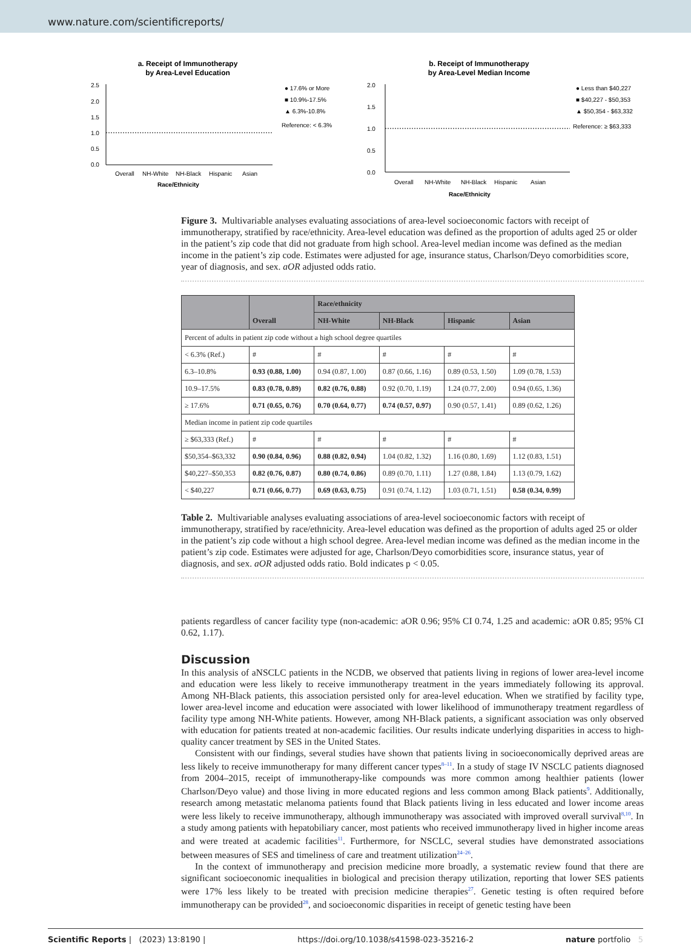www.nature.com/scientificreports/
a. Receipt of Immunotherapy
by Area-Level Education
2.5
2.0
1.5
1.0
0.5
0.0
Overall
NH-White
NH-Black
Hispanic
Asian
Race/Ethnicity
● 17.6% or More
■ 10.9%-17.5%
▲ 6.3%-10.8%
Reference: < 6.3%
b. Receipt of Immunotherapy
by Area-Level Median Income
2.0
1.5
1.0
0.5
0.0
Overall
NH-White
NH-Black
Hispanic
Asian
Race/Ethnicity
● Less than $40,227
■ $40,227 - $50,353
▲ $50,354 - $63,332
Reference: ≥ $63,333
Figure 3. Multivariable analyses evaluating associations of area-level socioeconomic factors with receipt of immunotherapy, stratified by race/ethnicity. Area-level education was defined as the proportion of adults aged 25 or older in the patient’s zip code that did not graduate from high school. Area-level median income was defined as the median income in the patient’s zip code. Estimates were adjusted for age, insurance status, Charlson/Deyo comorbidities score, year of diagnosis, and sex. aOR adjusted odds ratio.
| | Overall | Race/ethnicity | | | |
| --- | --- | --- | --- | --- | --- |
| | | NH-White | NH-Black | Hispanic | Asian |
| Percent of adults in patient zip code without a high school degree quartiles | | | | | |
| < 6.3% (Ref.) | # | # | # | # | # |
| 6.3–10.8% | 0.93 (0.88, 1.00) | 0.94 (0.87, 1.00) | 0.87 (0.66, 1.16) | 0.89 (0.53, 1.50) | 1.09 (0.78, 1.53) |
| 10.9–17.5% | 0.83 (0.78, 0.89) | 0.82 (0.76, 0.88) | 0.92 (0.70, 1.19) | 1.24 (0.77, 2.00) | 0.94 (0.65, 1.36) |
| ≥ 17.6% | 0.71 (0.65, 0.76) | 0.70 (0.64, 0.77) | 0.74 (0.57, 0.97) | 0.90 (0.57, 1.41) | 0.89 (0.62, 1.26) |
| Median income in patient zip code quartiles | | | | | |
| ≥ $63,333 (Ref.) | # | # | # | # | # |
| $50,354–$63,332 | 0.90 (0.84, 0.96) | 0.88 (0.82, 0.94) | 1.04 (0.82, 1.32) | 1.16 (0.80, 1.69) | 1.12 (0.83, 1.51) |
| $40,227–$50,353 | 0.82 (0.76, 0.87) | 0.80 (0.74, 0.86) | 0.89 (0.70, 1.11) | 1.27 (0.88, 1.84) | 1.13 (0.79, 1.62) |
| < $40,227 | 0.71 (0.66, 0.77) | 0.69 (0.63, 0.75) | 0.91 (0.74, 1.12) | 1.03 (0.71, 1.51) | 0.58 (0.34, 0.99) |
Table 2. Multivariable analyses evaluating associations of area-level socioeconomic factors with receipt of immunotherapy, stratified by race/ethnicity. Area-level education was defined as the proportion of adults aged 25 or older in the patient’s zip code without a high school degree. Area-level median income was defined as the median income in the patient’s zip code. Estimates were adjusted for age, Charlson/Deyo comorbidities score, insurance status, year of diagnosis, and sex. aOR adjusted odds ratio. Bold indicates p < 0.05.
patients regardless of cancer facility type (non-academic: aOR 0.96; 95% CI 0.74, 1.25 and academic: aOR 0.85; 95% CI 0.62, 1.17).
Discussion
In this analysis of aNSCLC patients in the NCDB, we observed that patients living in regions of lower area-level income and education were less likely to receive immunotherapy treatment in the years immediately following its approval. Among NH-Black patients, this association persisted only for area-level education. When we stratified by facility type, lower area-level income and education were associated with lower likelihood of immunotherapy treatment regardless of facility type among NH-White patients. However, among NH-Black patients, a significant association was only observed with education for patients treated at non-academic facilities. Our results indicate underlying disparities in access to high-quality cancer treatment by SES in the United States.
Consistent with our findings, several studies have shown that patients living in socioeconomically deprived areas are less likely to receive immunotherapy for many different cancer types<sup>8–11</sup>. In a study of stage IV NSCLC patients diagnosed from 2004–2015, receipt of immunotherapy-like compounds was more common among healthier patients (lower Charlson/Deyo value) and those living in more educated regions and less common among Black patients<sup>9</sup>. Additionally, research among metastatic melanoma patients found that Black patients living in less educated and lower income areas were less likely to receive immunotherapy, although immunotherapy was associated with improved overall survival<sup>8,10</sup>. In a study among patients with hepatobiliary cancer, most patients who received immunotherapy lived in higher income areas and were treated at academic facilities<sup>11</sup>. Furthermore, for NSCLC, several studies have demonstrated associations between measures of SES and timeliness of care and treatment utilization<sup>24–26</sup>.
In the context of immunotherapy and precision medicine more broadly, a systematic review found that there are significant socioeconomic inequalities in biological and precision therapy utilization, reporting that lower SES patients were 17% less likely to be treated with precision medicine therapies<sup>27</sup>. Genetic testing is often required before immunotherapy can be provided<sup>28</sup>, and socioeconomic disparities in receipt of genetic testing have been
Scientific Reports | (2023) 13:8190 | https://doi.org/10.1038/s41598-023-35216-2 nature portfolio 5